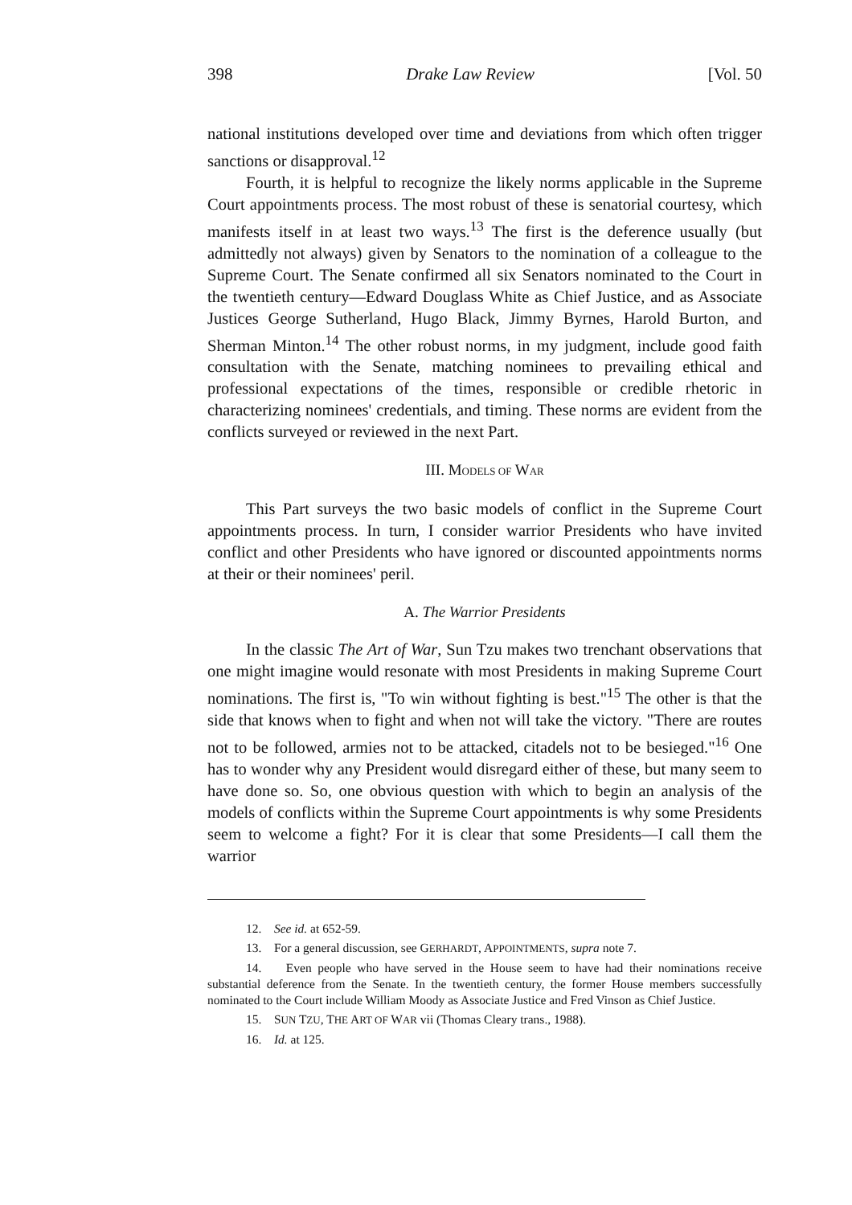398 Drake Law Review [Vol. 50
national institutions developed over time and deviations from which often trigger sanctions or disapproval.<sup>12</sup>
Fourth, it is helpful to recognize the likely norms applicable in the Supreme Court appointments process. The most robust of these is senatorial courtesy, which manifests itself in at least two ways.<sup>13</sup> The first is the deference usually (but admittedly not always) given by Senators to the nomination of a colleague to the Supreme Court. The Senate confirmed all six Senators nominated to the Court in the twentieth century—Edward Douglass White as Chief Justice, and as Associate Justices George Sutherland, Hugo Black, Jimmy Byrnes, Harold Burton, and Sherman Minton.<sup>14</sup> The other robust norms, in my judgment, include good faith consultation with the Senate, matching nominees to prevailing ethical and professional expectations of the times, responsible or credible rhetoric in characterizing nominees' credentials, and timing. These norms are evident from the conflicts surveyed or reviewed in the next Part.
III. MODELS OF WAR
This Part surveys the two basic models of conflict in the Supreme Court appointments process. In turn, I consider warrior Presidents who have invited conflict and other Presidents who have ignored or discounted appointments norms at their or their nominees' peril.
A. The Warrior Presidents
In the classic The Art of War, Sun Tzu makes two trenchant observations that one might imagine would resonate with most Presidents in making Supreme Court nominations. The first is, "To win without fighting is best."<sup>15</sup> The other is that the side that knows when to fight and when not will take the victory. "There are routes not to be followed, armies not to be attacked, citadels not to be besieged."<sup>16</sup> One has to wonder why any President would disregard either of these, but many seem to have done so. So, one obvious question with which to begin an analysis of the models of conflicts within the Supreme Court appointments is why some Presidents seem to welcome a fight? For it is clear that some Presidents—I call them the warrior
12. See id. at 652-59.
13. For a general discussion, see GERHARDT, APPOINTMENTS, supra note 7.
14. Even people who have served in the House seem to have had their nominations receive substantial deference from the Senate. In the twentieth century, the former House members successfully nominated to the Court include William Moody as Associate Justice and Fred Vinson as Chief Justice.
15. SUN TZU, THE ART OF WAR vii (Thomas Cleary trans., 1988).
16. Id. at 125.